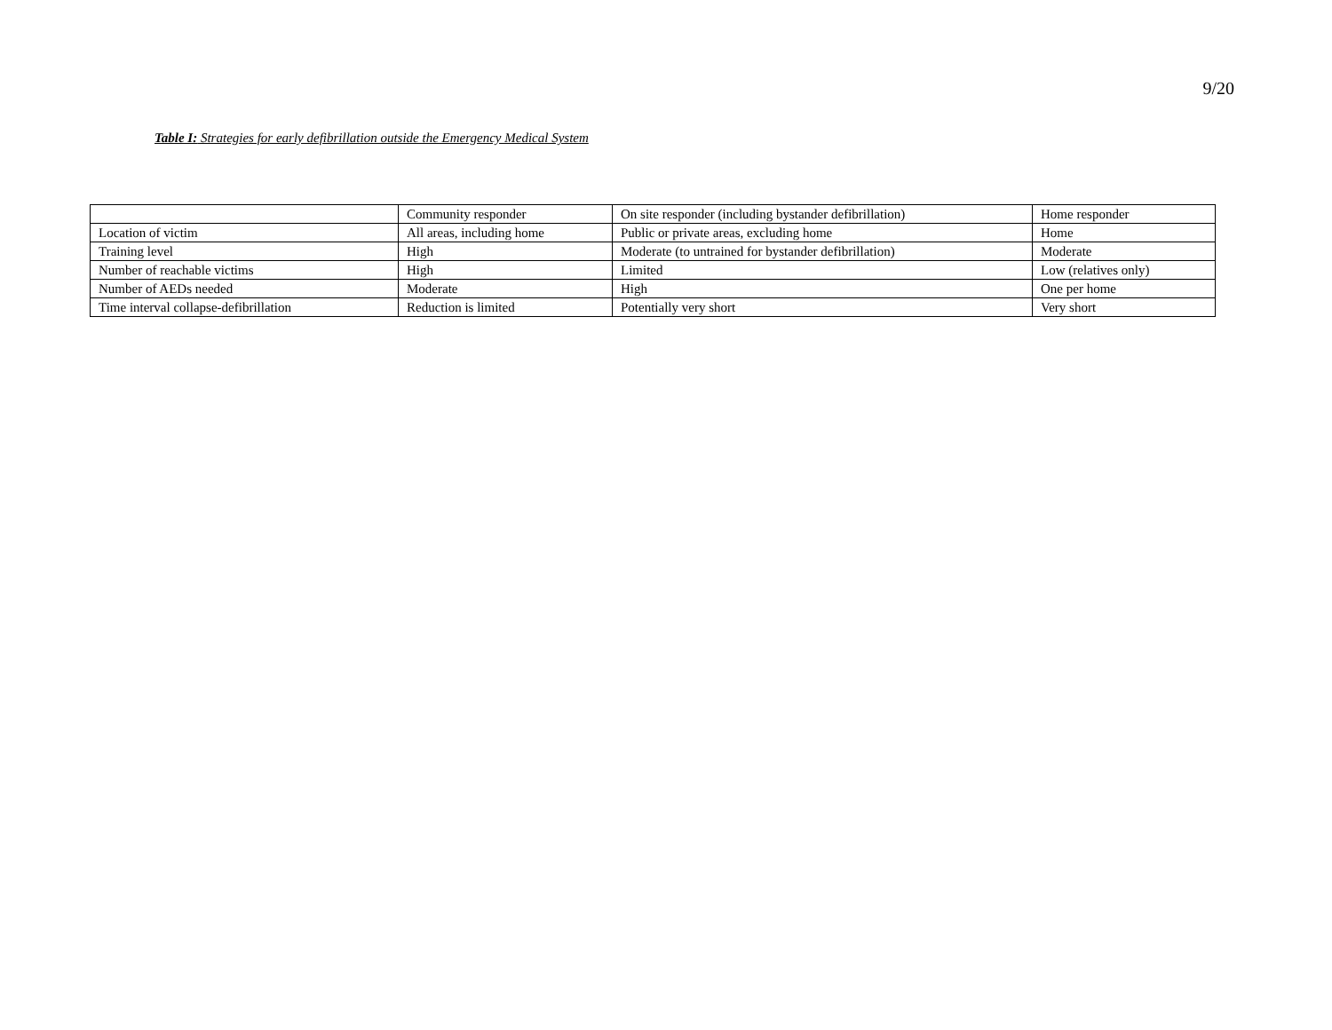9/20
Table I: Strategies for early defibrillation outside the Emergency Medical System
| | Community responder | On site responder (including bystander defibrillation) | Home responder |
| --- | --- | --- | --- |
| Location of victim | All areas, including home | Public or private areas, excluding home | Home |
| Training level | High | Moderate (to untrained for bystander defibrillation) | Moderate |
| Number of reachable victims | High | Limited | Low (relatives only) |
| Number of AEDs needed | Moderate | High | One per home |
| Time interval collapse-defibrillation | Reduction is limited | Potentially very short | Very short |